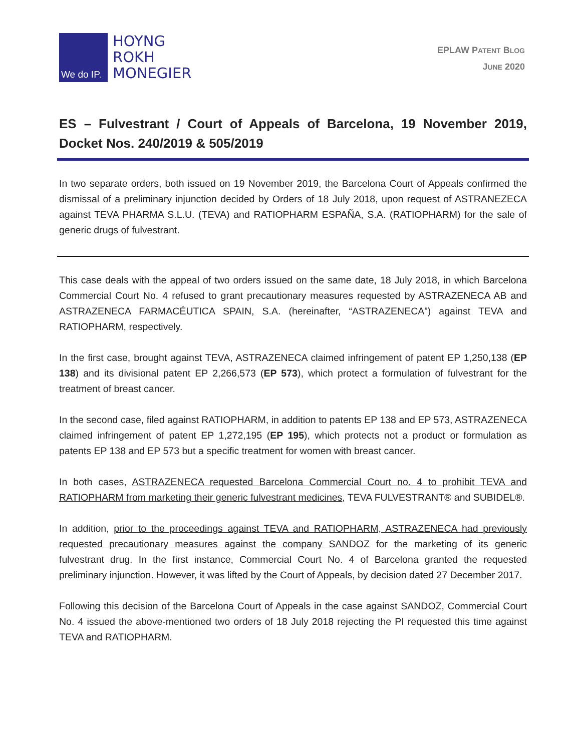We do IP.
HOYNG
ROKH
MONEGIER
EPLAW PATENT BLOG
JUNE 2020
ES – Fulvestrant / Court of Appeals of Barcelona, 19 November 2019, Docket Nos. 240/2019 & 505/2019
In two separate orders, both issued on 19 November 2019, the Barcelona Court of Appeals confirmed the dismissal of a preliminary injunction decided by Orders of 18 July 2018, upon request of ASTRANEZECA against TEVA PHARMA S.L.U. (TEVA) and RATIOPHARM ESPAÑA, S.A. (RATIOPHARM) for the sale of generic drugs of fulvestrant.
This case deals with the appeal of two orders issued on the same date, 18 July 2018, in which Barcelona Commercial Court No. 4 refused to grant precautionary measures requested by ASTRAZENECA AB and ASTRAZENECA FARMACÉUTICA SPAIN, S.A. (hereinafter, “ASTRAZENECA”) against TEVA and RATIOPHARM, respectively.
In the first case, brought against TEVA, ASTRAZENECA claimed infringement of patent EP 1,250,138 (EP 138) and its divisional patent EP 2,266,573 (EP 573), which protect a formulation of fulvestrant for the treatment of breast cancer.
In the second case, filed against RATIOPHARM, in addition to patents EP 138 and EP 573, ASTRAZENECA claimed infringement of patent EP 1,272,195 (EP 195), which protects not a product or formulation as patents EP 138 and EP 573 but a specific treatment for women with breast cancer.
In both cases, ASTRAZENECA requested Barcelona Commercial Court no. 4 to prohibit TEVA and RATIOPHARM from marketing their generic fulvestrant medicines, TEVA FULVESTRANT® and SUBIDEL®.
In addition, prior to the proceedings against TEVA and RATIOPHARM, ASTRAZENECA had previously requested precautionary measures against the company SANDOZ for the marketing of its generic fulvestrant drug. In the first instance, Commercial Court No. 4 of Barcelona granted the requested preliminary injunction. However, it was lifted by the Court of Appeals, by decision dated 27 December 2017.
Following this decision of the Barcelona Court of Appeals in the case against SANDOZ, Commercial Court No. 4 issued the above-mentioned two orders of 18 July 2018 rejecting the PI requested this time against TEVA and RATIOPHARM.